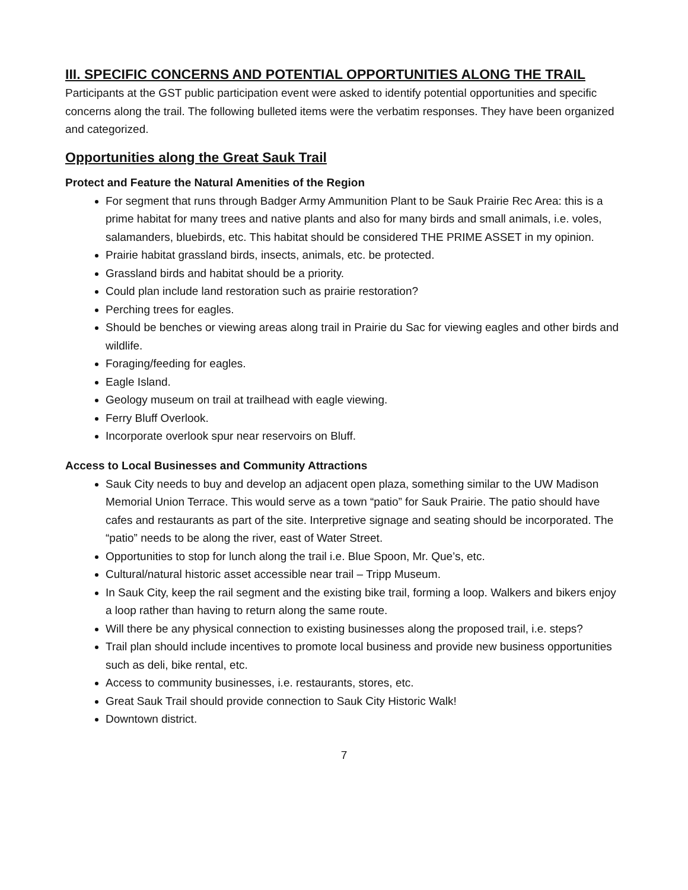III. SPECIFIC CONCERNS AND POTENTIAL OPPORTUNITIES ALONG THE TRAIL
Participants at the GST public participation event were asked to identify potential opportunities and specific concerns along the trail. The following bulleted items were the verbatim responses. They have been organized and categorized.
Opportunities along the Great Sauk Trail
Protect and Feature the Natural Amenities of the Region
For segment that runs through Badger Army Ammunition Plant to be Sauk Prairie Rec Area: this is a prime habitat for many trees and native plants and also for many birds and small animals, i.e. voles, salamanders, bluebirds, etc. This habitat should be considered THE PRIME ASSET in my opinion.
Prairie habitat grassland birds, insects, animals, etc. be protected.
Grassland birds and habitat should be a priority.
Could plan include land restoration such as prairie restoration?
Perching trees for eagles.
Should be benches or viewing areas along trail in Prairie du Sac for viewing eagles and other birds and wildlife.
Foraging/feeding for eagles.
Eagle Island.
Geology museum on trail at trailhead with eagle viewing.
Ferry Bluff Overlook.
Incorporate overlook spur near reservoirs on Bluff.
Access to Local Businesses and Community Attractions
Sauk City needs to buy and develop an adjacent open plaza, something similar to the UW Madison Memorial Union Terrace. This would serve as a town “patio” for Sauk Prairie. The patio should have cafes and restaurants as part of the site. Interpretive signage and seating should be incorporated. The “patio” needs to be along the river, east of Water Street.
Opportunities to stop for lunch along the trail i.e. Blue Spoon, Mr. Que’s, etc.
Cultural/natural historic asset accessible near trail – Tripp Museum.
In Sauk City, keep the rail segment and the existing bike trail, forming a loop. Walkers and bikers enjoy a loop rather than having to return along the same route.
Will there be any physical connection to existing businesses along the proposed trail, i.e. steps?
Trail plan should include incentives to promote local business and provide new business opportunities such as deli, bike rental, etc.
Access to community businesses, i.e. restaurants, stores, etc.
Great Sauk Trail should provide connection to Sauk City Historic Walk!
Downtown district.
7